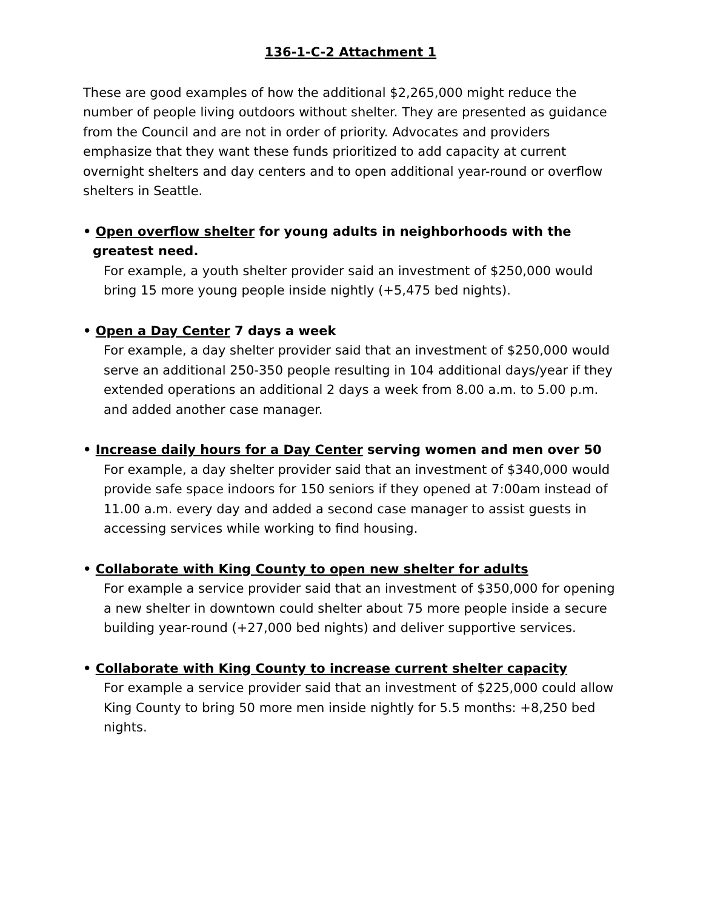136-1-C-2 Attachment 1
These are good examples of how the additional $2,265,000 might reduce the number of people living outdoors without shelter. They are presented as guidance from the Council and are not in order of priority. Advocates and providers emphasize that they want these funds prioritized to add capacity at current overnight shelters and day centers and to open additional year-round or overflow shelters in Seattle.
• Open overflow shelter for young adults in neighborhoods with the greatest need.
For example, a youth shelter provider said an investment of $250,000 would bring 15 more young people inside nightly (+5,475 bed nights).
• Open a Day Center 7 days a week
For example, a day shelter provider said that an investment of $250,000 would serve an additional 250-350 people resulting in 104 additional days/year if they extended operations an additional 2 days a week from 8.00 a.m. to 5.00 p.m. and added another case manager.
• Increase daily hours for a Day Center serving women and men over 50
For example, a day shelter provider said that an investment of $340,000 would provide safe space indoors for 150 seniors if they opened at 7:00am instead of 11.00 a.m. every day and added a second case manager to assist guests in accessing services while working to find housing.
• Collaborate with King County to open new shelter for adults
For example a service provider said that an investment of $350,000 for opening a new shelter in downtown could shelter about 75 more people inside a secure building year-round (+27,000 bed nights) and deliver supportive services.
• Collaborate with King County to increase current shelter capacity
For example a service provider said that an investment of $225,000 could allow King County to bring 50 more men inside nightly for 5.5 months: +8,250 bed nights.